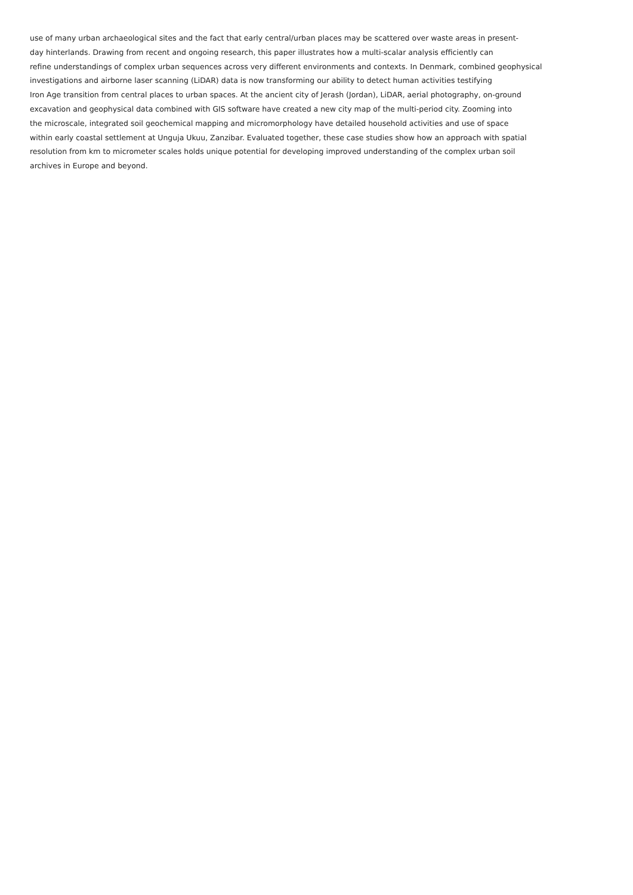use of many urban archaeological sites and the fact that early central/urban places may be scattered over waste areas in present-
day hinterlands. Drawing from recent and ongoing research, this paper illustrates how a multi-scalar analysis efficiently can
refine understandings of complex urban sequences across very different environments and contexts. In Denmark, combined geophysical
investigations and airborne laser scanning (LiDAR) data is now transforming our ability to detect human activities testifying
Iron Age transition from central places to urban spaces. At the ancient city of Jerash (Jordan), LiDAR, aerial photography, on-ground
excavation and geophysical data combined with GIS software have created a new city map of the multi-period city. Zooming into
the microscale, integrated soil geochemical mapping and micromorphology have detailed household activities and use of space
within early coastal settlement at Unguja Ukuu, Zanzibar. Evaluated together, these case studies show how an approach with spatial
resolution from km to micrometer scales holds unique potential for developing improved understanding of the complex urban soil
archives in Europe and beyond.